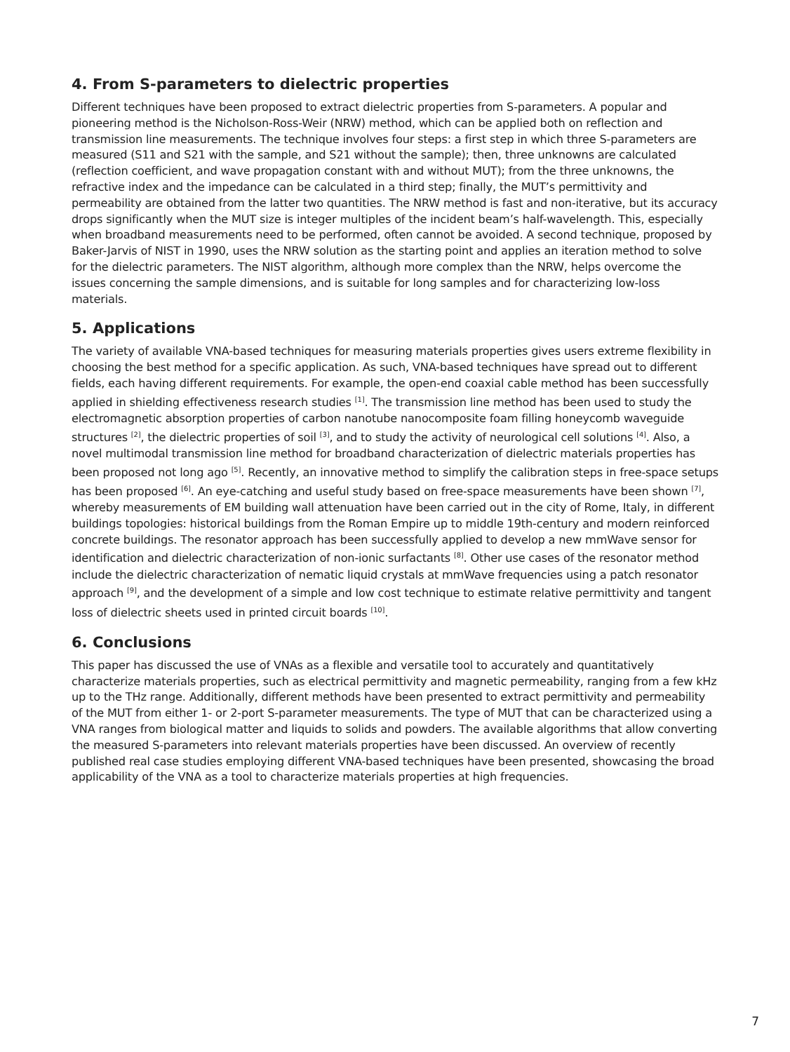4. From S-parameters to dielectric properties
Different techniques have been proposed to extract dielectric properties from S-parameters. A popular and pioneering method is the Nicholson-Ross-Weir (NRW) method, which can be applied both on reflection and transmission line measurements. The technique involves four steps: a first step in which three S-parameters are measured (S11 and S21 with the sample, and S21 without the sample); then, three unknowns are calculated (reflection coefficient, and wave propagation constant with and without MUT); from the three unknowns, the refractive index and the impedance can be calculated in a third step; finally, the MUT’s permittivity and permeability are obtained from the latter two quantities. The NRW method is fast and non-iterative, but its accuracy drops significantly when the MUT size is integer multiples of the incident beam’s half-wavelength. This, especially when broadband measurements need to be performed, often cannot be avoided. A second technique, proposed by Baker-Jarvis of NIST in 1990, uses the NRW solution as the starting point and applies an iteration method to solve for the dielectric parameters. The NIST algorithm, although more complex than the NRW, helps overcome the issues concerning the sample dimensions, and is suitable for long samples and for characterizing low-loss materials.
5. Applications
The variety of available VNA-based techniques for measuring materials properties gives users extreme flexibility in choosing the best method for a specific application. As such, VNA-based techniques have spread out to different fields, each having different requirements. For example, the open-end coaxial cable method has been successfully applied in shielding effectiveness research studies <sup>[1]</sup>. The transmission line method has been used to study the electromagnetic absorption properties of carbon nanotube nanocomposite foam filling honeycomb waveguide structures <sup>[2]</sup>, the dielectric properties of soil <sup>[3]</sup>, and to study the activity of neurological cell solutions <sup>[4]</sup>. Also, a novel multimodal transmission line method for broadband characterization of dielectric materials properties has been proposed not long ago <sup>[5]</sup>. Recently, an innovative method to simplify the calibration steps in free-space setups has been proposed <sup>[6]</sup>. An eye-catching and useful study based on free-space measurements have been shown <sup>[7]</sup>, whereby measurements of EM building wall attenuation have been carried out in the city of Rome, Italy, in different buildings topologies: historical buildings from the Roman Empire up to middle 19th-century and modern reinforced concrete buildings. The resonator approach has been successfully applied to develop a new mmWave sensor for identification and dielectric characterization of non-ionic surfactants <sup>[8]</sup>. Other use cases of the resonator method include the dielectric characterization of nematic liquid crystals at mmWave frequencies using a patch resonator approach <sup>[9]</sup>, and the development of a simple and low cost technique to estimate relative permittivity and tangent loss of dielectric sheets used in printed circuit boards <sup>[10]</sup>.
6. Conclusions
This paper has discussed the use of VNAs as a flexible and versatile tool to accurately and quantitatively characterize materials properties, such as electrical permittivity and magnetic permeability, ranging from a few kHz up to the THz range. Additionally, different methods have been presented to extract permittivity and permeability of the MUT from either 1- or 2-port S-parameter measurements. The type of MUT that can be characterized using a VNA ranges from biological matter and liquids to solids and powders. The available algorithms that allow converting the measured S-parameters into relevant materials properties have been discussed. An overview of recently published real case studies employing different VNA-based techniques have been presented, showcasing the broad applicability of the VNA as a tool to characterize materials properties at high frequencies.
7